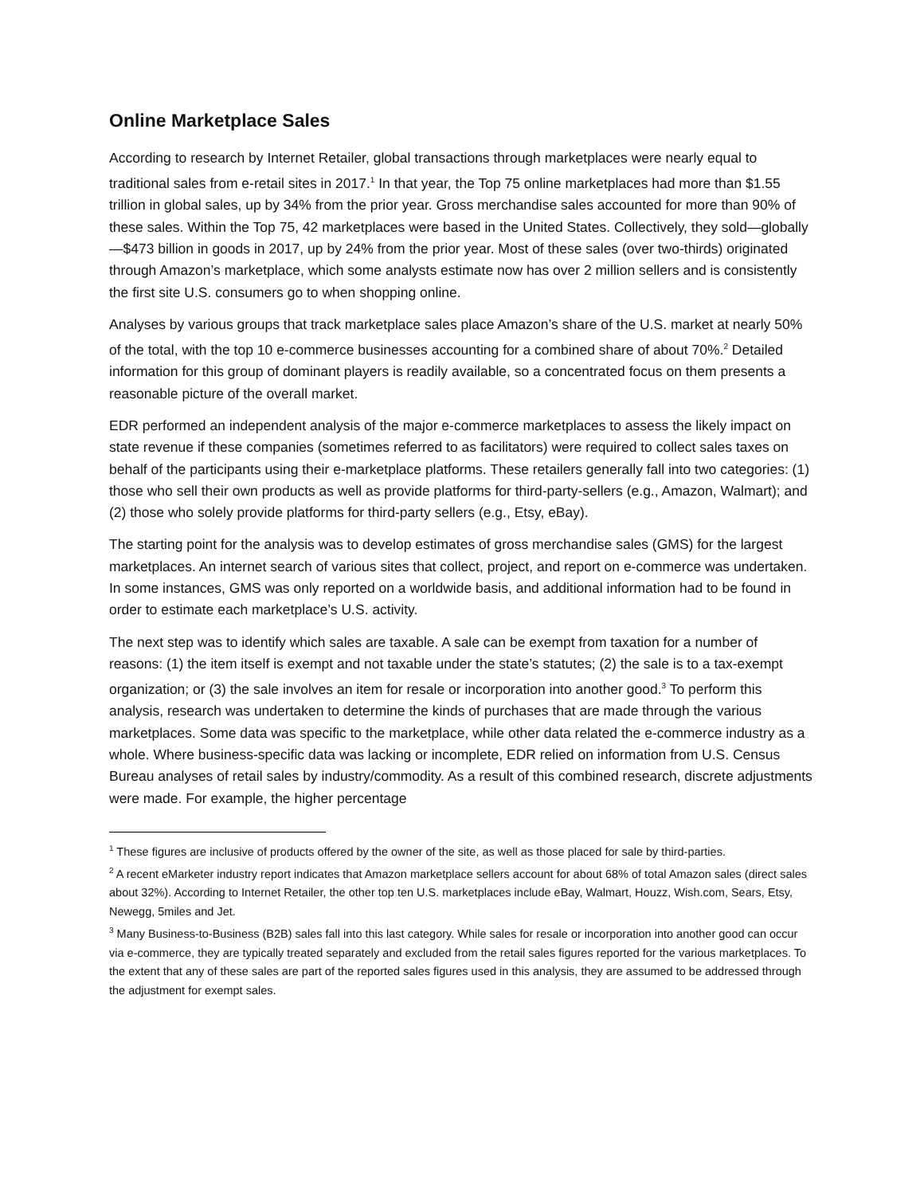Online Marketplace Sales
According to research by Internet Retailer, global transactions through marketplaces were nearly equal to traditional sales from e-retail sites in 2017.<sup>1</sup> In that year, the Top 75 online marketplaces had more than $1.55 trillion in global sales, up by 34% from the prior year. Gross merchandise sales accounted for more than 90% of these sales. Within the Top 75, 42 marketplaces were based in the United States. Collectively, they sold—globally—$473 billion in goods in 2017, up by 24% from the prior year. Most of these sales (over two-thirds) originated through Amazon’s marketplace, which some analysts estimate now has over 2 million sellers and is consistently the first site U.S. consumers go to when shopping online.
Analyses by various groups that track marketplace sales place Amazon’s share of the U.S. market at nearly 50% of the total, with the top 10 e-commerce businesses accounting for a combined share of about 70%.<sup>2</sup> Detailed information for this group of dominant players is readily available, so a concentrated focus on them presents a reasonable picture of the overall market.
EDR performed an independent analysis of the major e-commerce marketplaces to assess the likely impact on state revenue if these companies (sometimes referred to as facilitators) were required to collect sales taxes on behalf of the participants using their e-marketplace platforms. These retailers generally fall into two categories: (1) those who sell their own products as well as provide platforms for third-party-sellers (e.g., Amazon, Walmart); and (2) those who solely provide platforms for third-party sellers (e.g., Etsy, eBay).
The starting point for the analysis was to develop estimates of gross merchandise sales (GMS) for the largest marketplaces. An internet search of various sites that collect, project, and report on e-commerce was undertaken. In some instances, GMS was only reported on a worldwide basis, and additional information had to be found in order to estimate each marketplace’s U.S. activity.
The next step was to identify which sales are taxable. A sale can be exempt from taxation for a number of reasons: (1) the item itself is exempt and not taxable under the state’s statutes; (2) the sale is to a tax-exempt organization; or (3) the sale involves an item for resale or incorporation into another good.<sup>3</sup> To perform this analysis, research was undertaken to determine the kinds of purchases that are made through the various marketplaces. Some data was specific to the marketplace, while other data related the e-commerce industry as a whole. Where business-specific data was lacking or incomplete, EDR relied on information from U.S. Census Bureau analyses of retail sales by industry/commodity. As a result of this combined research, discrete adjustments were made. For example, the higher percentage
<sup>1</sup> These figures are inclusive of products offered by the owner of the site, as well as those placed for sale by third-parties.
<sup>2</sup> A recent eMarketer industry report indicates that Amazon marketplace sellers account for about 68% of total Amazon sales (direct sales about 32%). According to Internet Retailer, the other top ten U.S. marketplaces include eBay, Walmart, Houzz, Wish.com, Sears, Etsy, Newegg, 5miles and Jet.
<sup>3</sup> Many Business-to-Business (B2B) sales fall into this last category. While sales for resale or incorporation into another good can occur via e-commerce, they are typically treated separately and excluded from the retail sales figures reported for the various marketplaces. To the extent that any of these sales are part of the reported sales figures used in this analysis, they are assumed to be addressed through the adjustment for exempt sales.